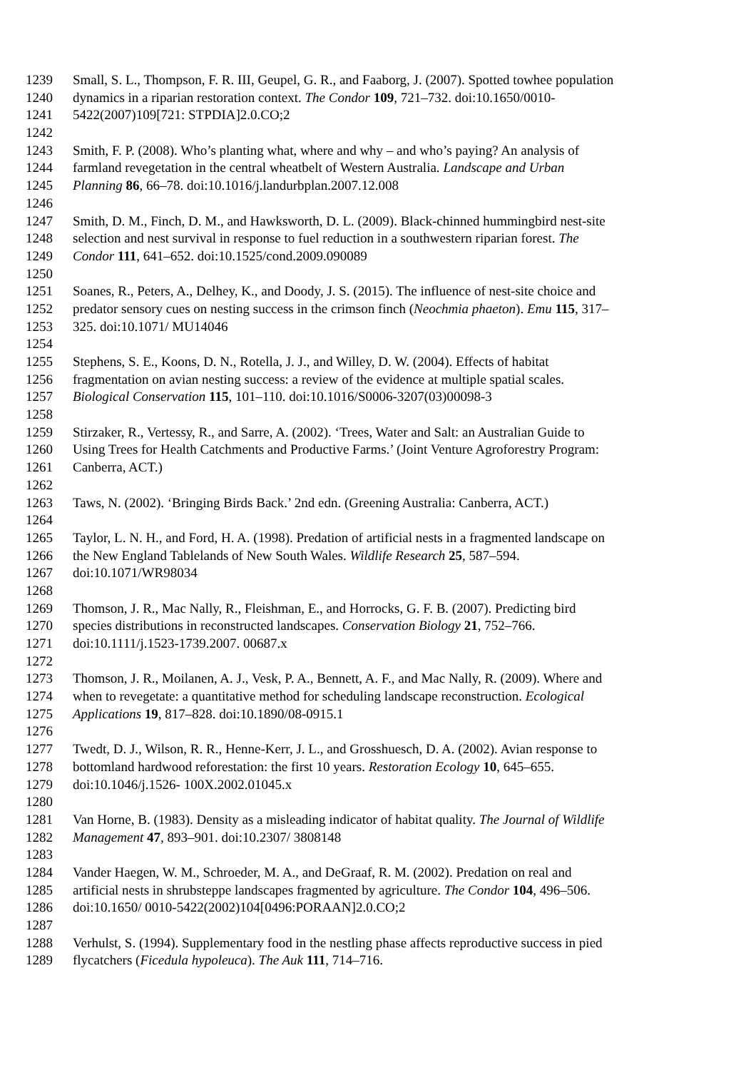1239 Small, S. L., Thompson, F. R. III, Geupel, G. R., and Faaborg, J. (2007). Spotted towhee population
1240 dynamics in a riparian restoration context. The Condor 109, 721–732. doi:10.1650/0010-
1241 5422(2007)109[721: STPDIA]2.0.CO;2
1242
1243 Smith, F. P. (2008). Who’s planting what, where and why – and who’s paying? An analysis of
1244 farmland revegetation in the central wheatbelt of Western Australia. Landscape and Urban
1245 Planning 86, 66–78. doi:10.1016/j.landurbplan.2007.12.008
1246
1247 Smith, D. M., Finch, D. M., and Hawksworth, D. L. (2009). Black-chinned hummingbird nest-site
1248 selection and nest survival in response to fuel reduction in a southwestern riparian forest. The
1249 Condor 111, 641–652. doi:10.1525/cond.2009.090089
1250
1251 Soanes, R., Peters, A., Delhey, K., and Doody, J. S. (2015). The influence of nest-site choice and
1252 predator sensory cues on nesting success in the crimson finch (Neochmia phaeton). Emu 115, 317–
1253 325. doi:10.1071/ MU14046
1254
1255 Stephens, S. E., Koons, D. N., Rotella, J. J., and Willey, D. W. (2004). Effects of habitat
1256 fragmentation on avian nesting success: a review of the evidence at multiple spatial scales.
1257 Biological Conservation 115, 101–110. doi:10.1016/S0006-3207(03)00098-3
1258
1259 Stirzaker, R., Vertessy, R., and Sarre, A. (2002). ‘Trees, Water and Salt: an Australian Guide to
1260 Using Trees for Health Catchments and Productive Farms.’ (Joint Venture Agroforestry Program:
1261 Canberra, ACT.)
1262
1263 Taws, N. (2002). ‘Bringing Birds Back.’ 2nd edn. (Greening Australia: Canberra, ACT.)
1264
1265 Taylor, L. N. H., and Ford, H. A. (1998). Predation of artificial nests in a fragmented landscape on
1266 the New England Tablelands of New South Wales. Wildlife Research 25, 587–594.
1267 doi:10.1071/WR98034
1268
1269 Thomson, J. R., Mac Nally, R., Fleishman, E., and Horrocks, G. F. B. (2007). Predicting bird
1270 species distributions in reconstructed landscapes. Conservation Biology 21, 752–766.
1271 doi:10.1111/j.1523-1739.2007. 00687.x
1272
1273 Thomson, J. R., Moilanen, A. J., Vesk, P. A., Bennett, A. F., and Mac Nally, R. (2009). Where and
1274 when to revegetate: a quantitative method for scheduling landscape reconstruction. Ecological
1275 Applications 19, 817–828. doi:10.1890/08-0915.1
1276
1277 Twedt, D. J., Wilson, R. R., Henne-Kerr, J. L., and Grosshuesch, D. A. (2002). Avian response to
1278 bottomland hardwood reforestation: the first 10 years. Restoration Ecology 10, 645–655.
1279 doi:10.1046/j.1526- 100X.2002.01045.x
1280
1281 Van Horne, B. (1983). Density as a misleading indicator of habitat quality. The Journal of Wildlife
1282 Management 47, 893–901. doi:10.2307/ 3808148
1283
1284 Vander Haegen, W. M., Schroeder, M. A., and DeGraaf, R. M. (2002). Predation on real and
1285 artificial nests in shrubsteppe landscapes fragmented by agriculture. The Condor 104, 496–506.
1286 doi:10.1650/ 0010-5422(2002)104[0496:PORAAN]2.0.CO;2
1287
1288 Verhulst, S. (1994). Supplementary food in the nestling phase affects reproductive success in pied
1289 flycatchers (Ficedula hypoleuca). The Auk 111, 714–716.